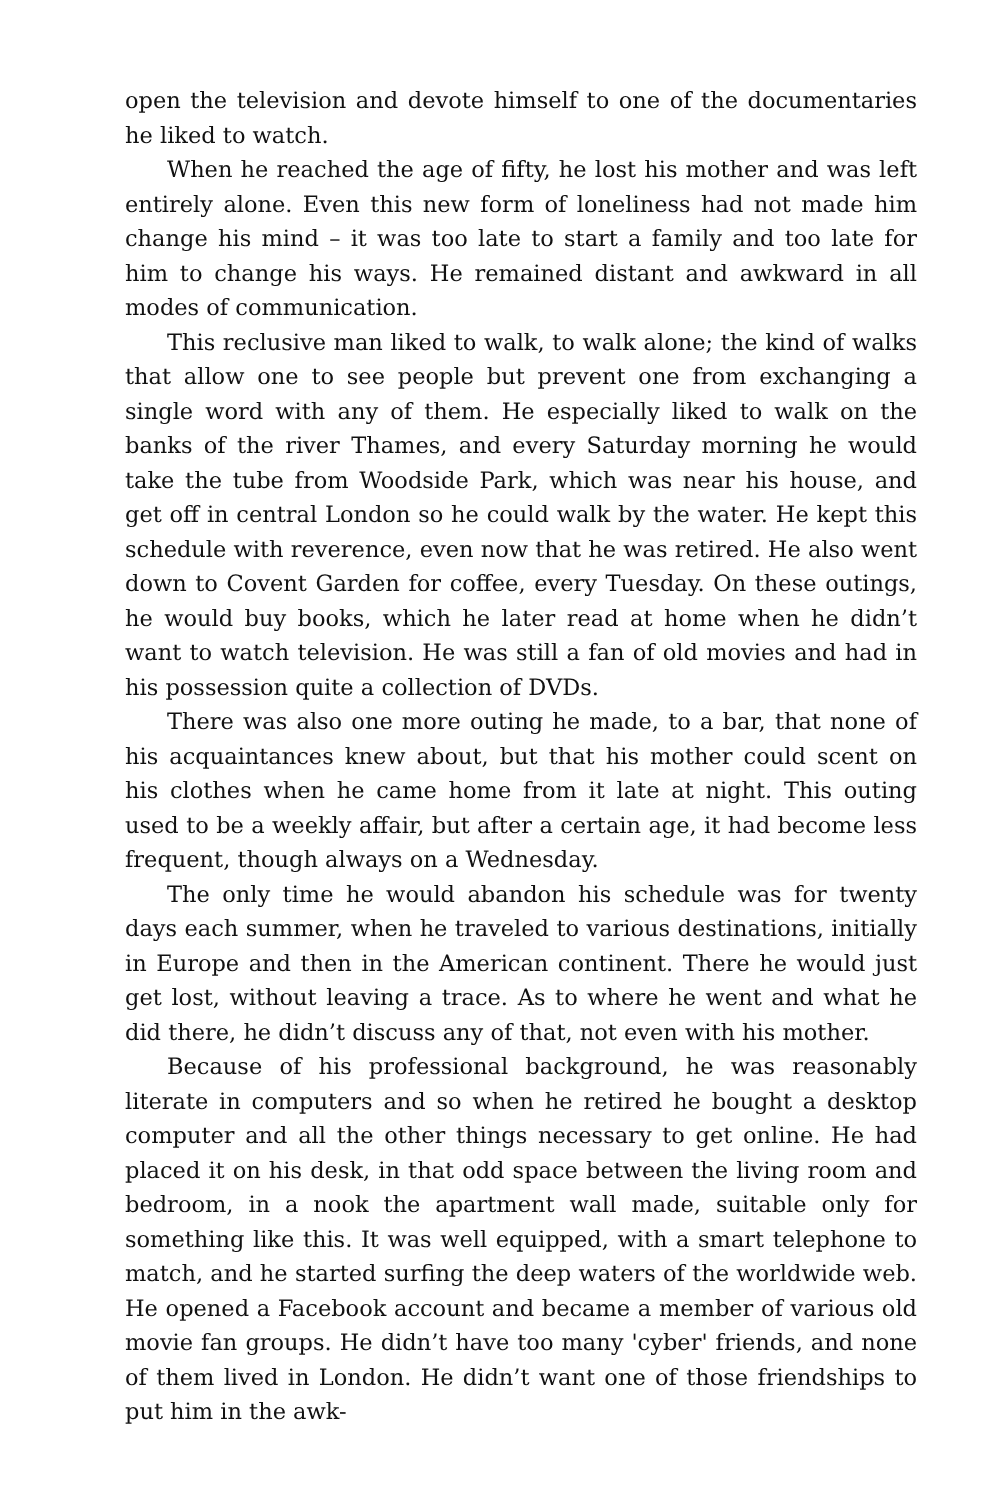open the television and devote himself to one of the documentaries he liked to watch.
When he reached the age of fifty, he lost his mother and was left entirely alone. Even this new form of loneliness had not made him change his mind – it was too late to start a family and too late for him to change his ways. He remained distant and awkward in all modes of communication.
This reclusive man liked to walk, to walk alone; the kind of walks that allow one to see people but prevent one from exchanging a single word with any of them. He especially liked to walk on the banks of the river Thames, and every Saturday morning he would take the tube from Woodside Park, which was near his house, and get off in central London so he could walk by the water. He kept this schedule with reverence, even now that he was retired. He also went down to Covent Garden for coffee, every Tuesday. On these outings, he would buy books, which he later read at home when he didn’t want to watch television. He was still a fan of old movies and had in his possession quite a collection of DVDs.
There was also one more outing he made, to a bar, that none of his acquaintances knew about, but that his mother could scent on his clothes when he came home from it late at night. This outing used to be a weekly affair, but after a certain age, it had become less frequent, though always on a Wednesday.
The only time he would abandon his schedule was for twenty days each summer, when he traveled to various destinations, initially in Europe and then in the American continent. There he would just get lost, without leaving a trace. As to where he went and what he did there, he didn’t discuss any of that, not even with his mother.
Because of his professional background, he was reasonably literate in computers and so when he retired he bought a desktop computer and all the other things necessary to get online. He had placed it on his desk, in that odd space between the living room and bedroom, in a nook the apartment wall made, suitable only for something like this. It was well equipped, with a smart telephone to match, and he started surfing the deep waters of the worldwide web. He opened a Facebook account and became a member of various old movie fan groups. He didn’t have too many 'cyber' friends, and none of them lived in London. He didn’t want one of those friendships to put him in the awk-